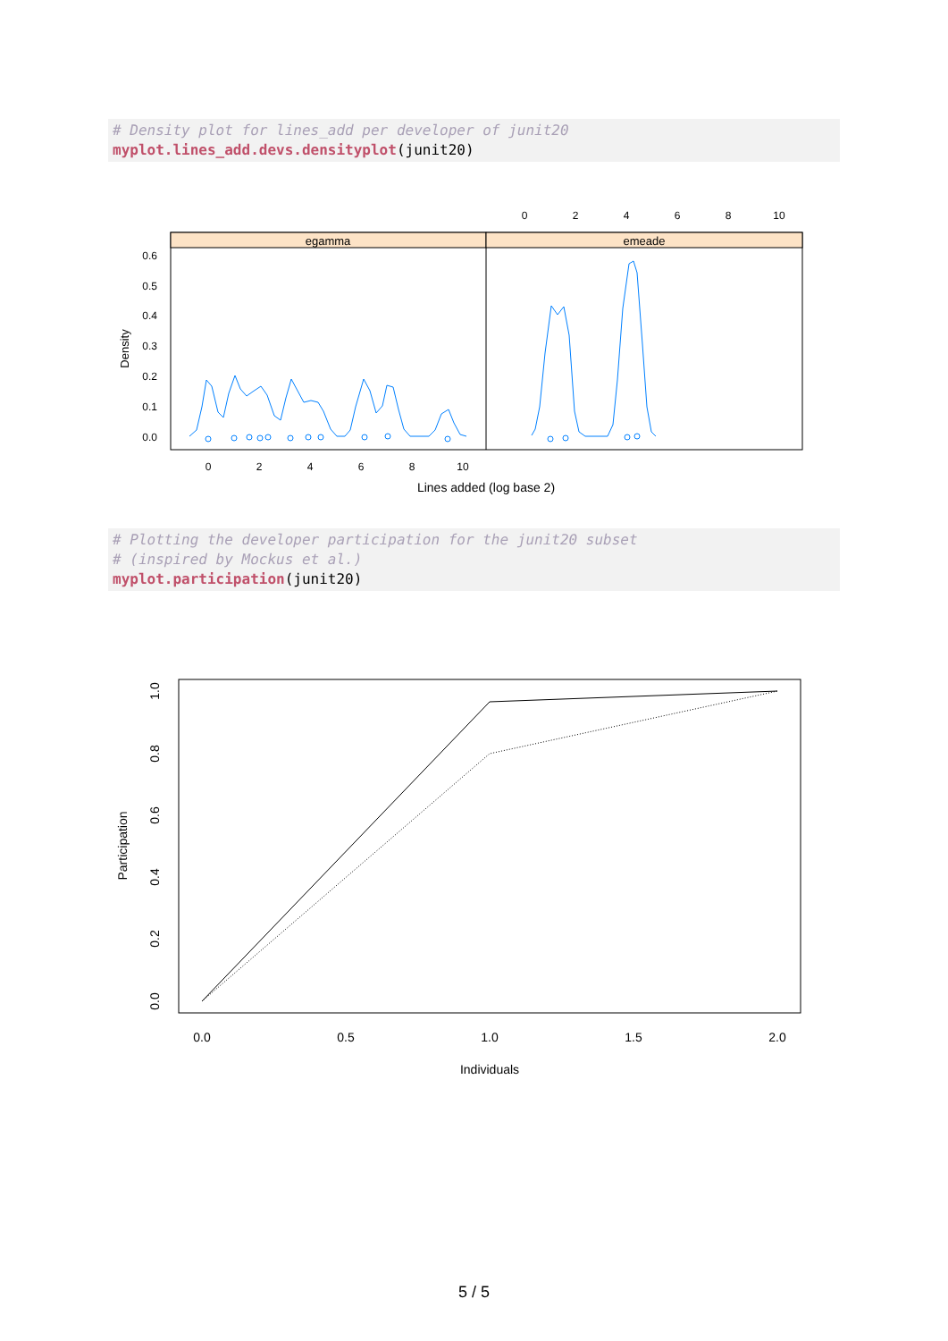# Density plot for lines_add per developer of junit20
myplot.lines_add.devs.densityplot(junit20)
egamma
emeade
0.6
0.5
0.4
0.3
0.2
0.1
0.0
0
2
4
6
8
10
0
2
4
6
8
10
Density
Lines added (log base 2)
# Plotting the developer participation for the junit20 subset
# (inspired by Mockus et al.)
myplot.participation(junit20)
0.0
0.5
1.0
1.5
2.0
0.0
0.2
0.4
0.6
0.8
1.0
Participation
Individuals
5 / 5